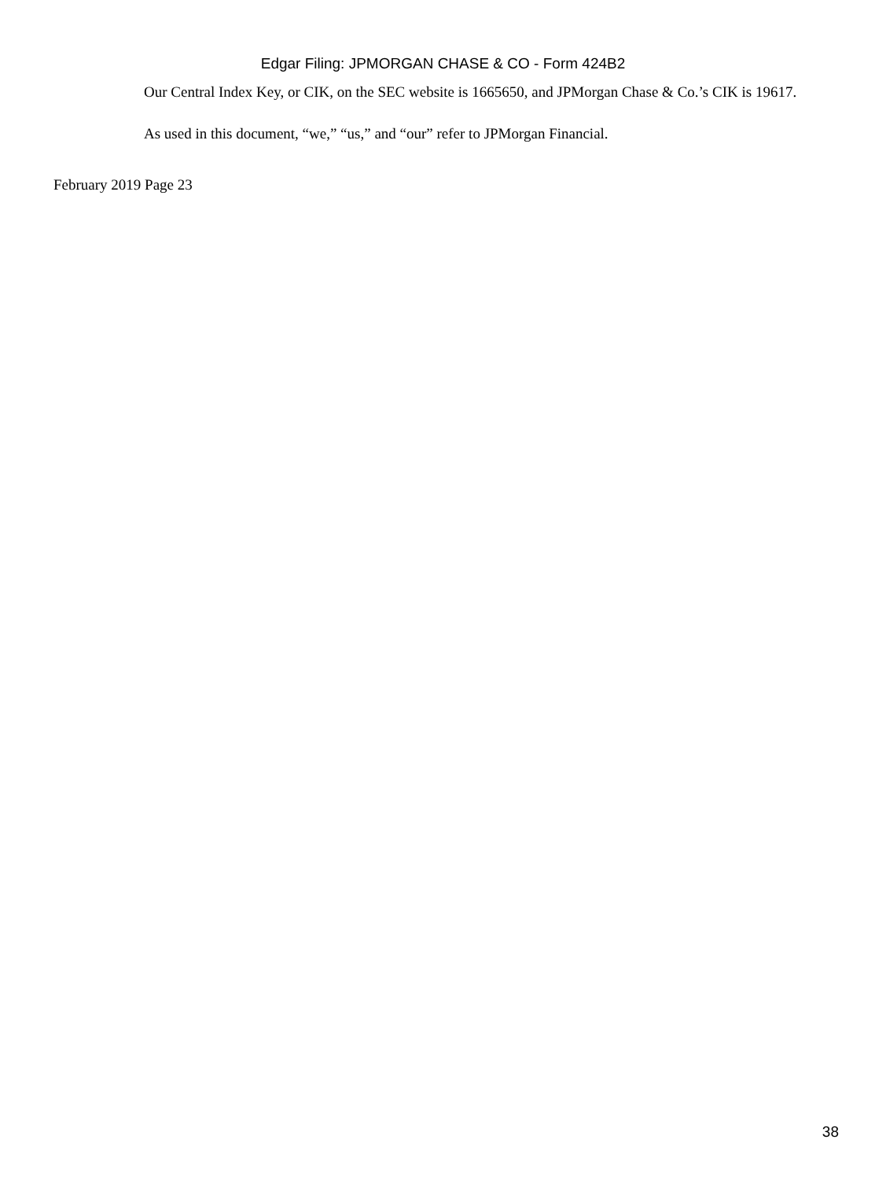Edgar Filing: JPMORGAN CHASE & CO - Form 424B2
Our Central Index Key, or CIK, on the SEC website is 1665650, and JPMorgan Chase & Co.’s CIK is 19617.
As used in this document, “we,” “us,” and “our” refer to JPMorgan Financial.
February 2019 Page 23
38